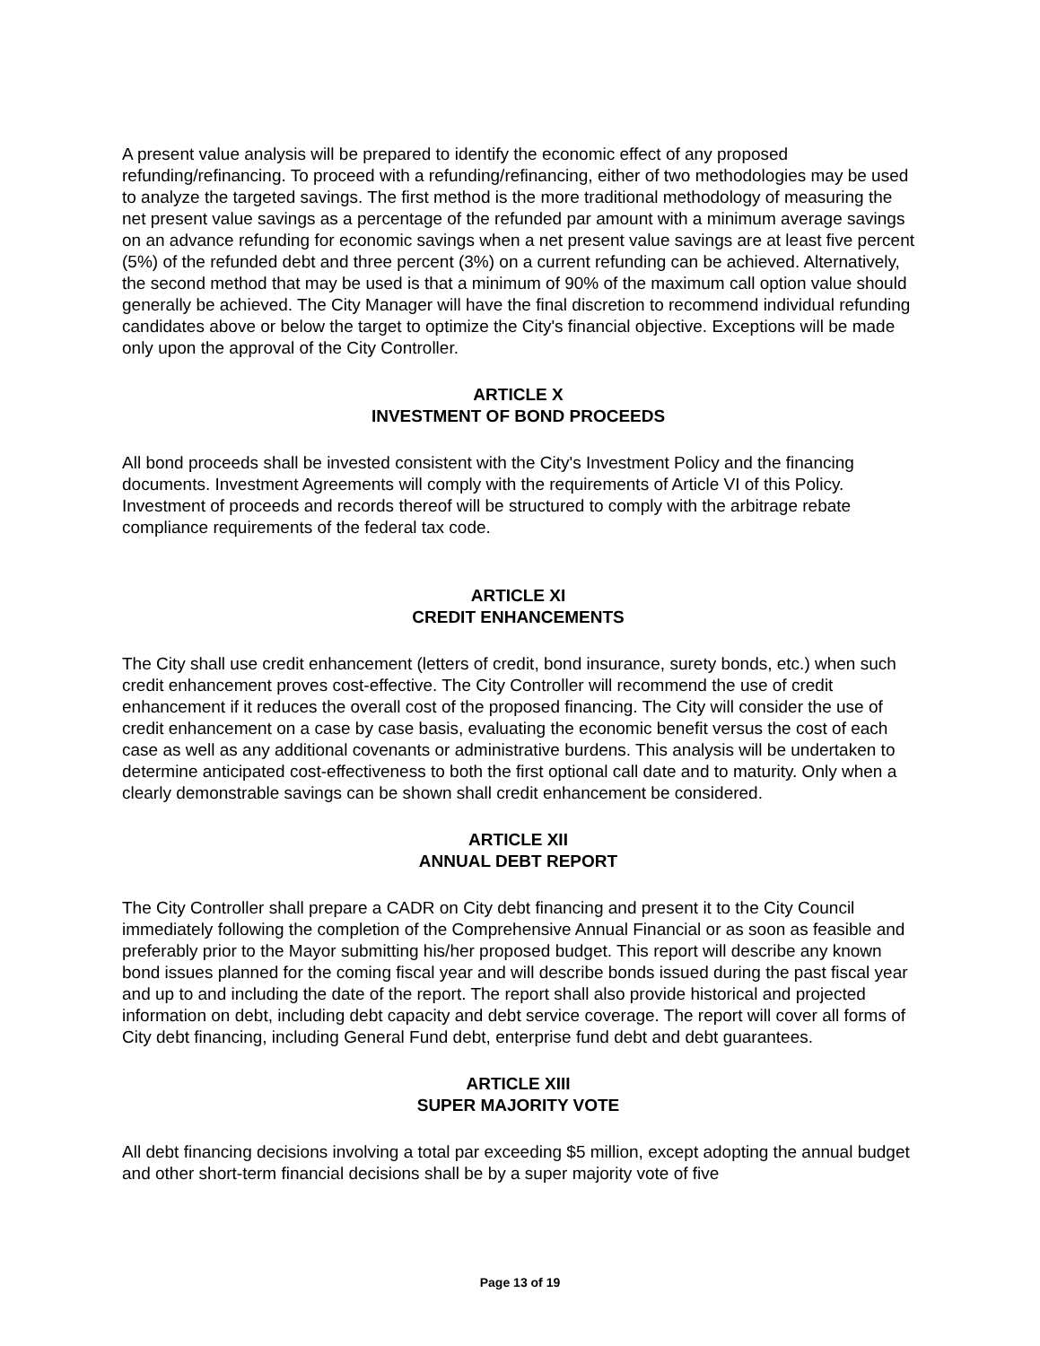A present value analysis will be prepared to identify the economic effect of any proposed refunding/refinancing. To proceed with a refunding/refinancing, either of two methodologies may be used to analyze the targeted savings. The first method is the more traditional methodology of measuring the net present value savings as a percentage of the refunded par amount with a minimum average savings on an advance refunding for economic savings when a net present value savings are at least five percent (5%) of the refunded debt and three percent (3%) on a current refunding can be achieved. Alternatively, the second method that may be used is that a minimum of 90% of the maximum call option value should generally be achieved. The City Manager will have the final discretion to recommend individual refunding candidates above or below the target to optimize the City's financial objective. Exceptions will be made only upon the approval of the City Controller.
ARTICLE X
INVESTMENT OF BOND PROCEEDS
All bond proceeds shall be invested consistent with the City's Investment Policy and the financing documents. Investment Agreements will comply with the requirements of Article VI of this Policy. Investment of proceeds and records thereof will be structured to comply with the arbitrage rebate compliance requirements of the federal tax code.
ARTICLE XI
CREDIT ENHANCEMENTS
The City shall use credit enhancement (letters of credit, bond insurance, surety bonds, etc.) when such credit enhancement proves cost-effective. The City Controller will recommend the use of credit enhancement if it reduces the overall cost of the proposed financing. The City will consider the use of credit enhancement on a case by case basis, evaluating the economic benefit versus the cost of each case as well as any additional covenants or administrative burdens. This analysis will be undertaken to determine anticipated cost-effectiveness to both the first optional call date and to maturity. Only when a clearly demonstrable savings can be shown shall credit enhancement be considered.
ARTICLE XII
ANNUAL DEBT REPORT
The City Controller shall prepare a CADR on City debt financing and present it to the City Council immediately following the completion of the Comprehensive Annual Financial or as soon as feasible and preferably prior to the Mayor submitting his/her proposed budget. This report will describe any known bond issues planned for the coming fiscal year and will describe bonds issued during the past fiscal year and up to and including the date of the report. The report shall also provide historical and projected information on debt, including debt capacity and debt service coverage. The report will cover all forms of City debt financing, including General Fund debt, enterprise fund debt and debt guarantees.
ARTICLE XIII
SUPER MAJORITY VOTE
All debt financing decisions involving a total par exceeding $5 million, except adopting the annual budget and other short-term financial decisions shall be by a super majority vote of five
Page 13 of 19